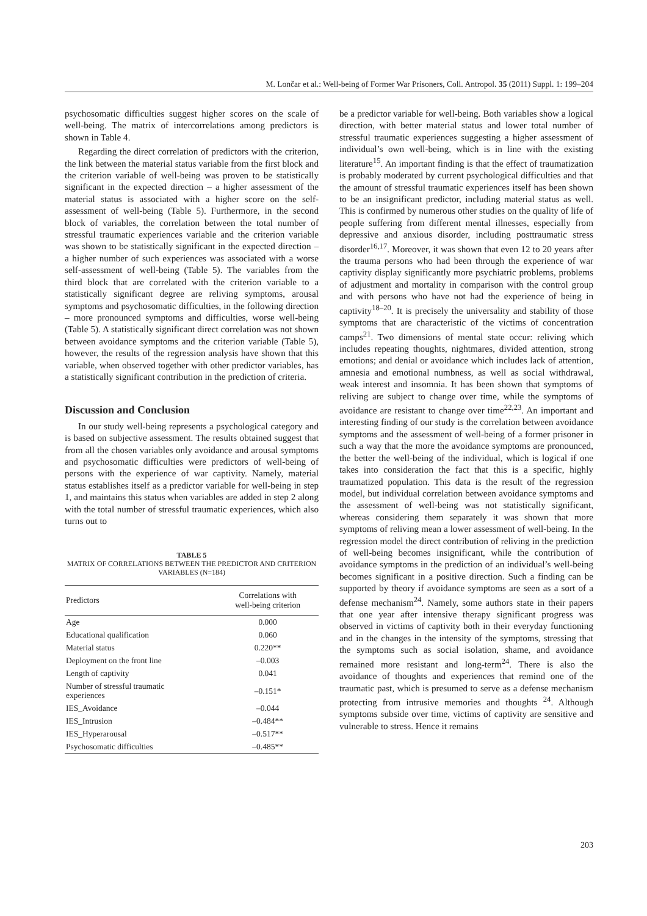M. Lončar et al.: Well-being of Former War Prisoners, Coll. Antropol. 35 (2011) Suppl. 1: 199–204
psychosomatic difficulties suggest higher scores on the scale of well-being. The matrix of intercorrelations among predictors is shown in Table 4.
Regarding the direct correlation of predictors with the criterion, the link between the material status variable from the first block and the criterion variable of well-being was proven to be statistically significant in the expected direction – a higher assessment of the material status is associated with a higher score on the self-assessment of well-being (Table 5). Furthermore, in the second block of variables, the correlation between the total number of stressful traumatic experiences variable and the criterion variable was shown to be statistically significant in the expected direction – a higher number of such experiences was associated with a worse self-assessment of well-being (Table 5). The variables from the third block that are correlated with the criterion variable to a statistically significant degree are reliving symptoms, arousal symptoms and psychosomatic difficulties, in the following direction – more pronounced symptoms and difficulties, worse well-being (Table 5). A statistically significant direct correlation was not shown between avoidance symptoms and the criterion variable (Table 5), however, the results of the regression analysis have shown that this variable, when observed together with other predictor variables, has a statistically significant contribution in the prediction of criteria.
Discussion and Conclusion
In our study well-being represents a psychological category and is based on subjective assessment. The results obtained suggest that from all the chosen variables only avoidance and arousal symptoms and psychosomatic difficulties were predictors of well-being of persons with the experience of war captivity. Namely, material status establishes itself as a predictor variable for well-being in step 1, and maintains this status when variables are added in step 2 along with the total number of stressful traumatic experiences, which also turns out to
TABLE 5
MATRIX OF CORRELATIONS BETWEEN THE PREDICTOR AND CRITERION VARIABLES (N=184)
| Predictors | Correlations with well-being criterion |
| --- | --- |
| Age | 0.000 |
| Educational qualification | 0.060 |
| Material status | 0.220** |
| Deployment on the front line | –0.003 |
| Length of captivity | 0.041 |
| Number of stressful traumatic experiences | –0.151* |
| IES_Avoidance | –0.044 |
| IES_Intrusion | –0.484** |
| IES_Hyperarousal | –0.517** |
| Psychosomatic difficulties | –0.485** |
be a predictor variable for well-being. Both variables show a logical direction, with better material status and lower total number of stressful traumatic experiences suggesting a higher assessment of individual’s own well-being, which is in line with the existing literature<sup>15</sup>. An important finding is that the effect of traumatization is probably moderated by current psychological difficulties and that the amount of stressful traumatic experiences itself has been shown to be an insignificant predictor, including material status as well. This is confirmed by numerous other studies on the quality of life of people suffering from different mental illnesses, especially from depressive and anxious disorder, including posttraumatic stress disorder<sup>16,17</sup>. Moreover, it was shown that even 12 to 20 years after the trauma persons who had been through the experience of war captivity display significantly more psychiatric problems, problems of adjustment and mortality in comparison with the control group and with persons who have not had the experience of being in captivity<sup>18–20</sup>. It is precisely the universality and stability of those symptoms that are characteristic of the victims of concentration camps<sup>21</sup>. Two dimensions of mental state occur: reliving which includes repeating thoughts, nightmares, divided attention, strong emotions; and denial or avoidance which includes lack of attention, amnesia and emotional numbness, as well as social withdrawal, weak interest and insomnia. It has been shown that symptoms of reliving are subject to change over time, while the symptoms of avoidance are resistant to change over time<sup>22,23</sup>. An important and interesting finding of our study is the correlation between avoidance symptoms and the assessment of well-being of a former prisoner in such a way that the more the avoidance symptoms are pronounced, the better the well-being of the individual, which is logical if one takes into consideration the fact that this is a specific, highly traumatized population. This data is the result of the regression model, but individual correlation between avoidance symptoms and the assessment of well-being was not statistically significant, whereas considering them separately it was shown that more symptoms of reliving mean a lower assessment of well-being. In the regression model the direct contribution of reliving in the prediction of well-being becomes insignificant, while the contribution of avoidance symptoms in the prediction of an individual’s well-being becomes significant in a positive direction. Such a finding can be supported by theory if avoidance symptoms are seen as a sort of a defense mechanism<sup>24</sup>. Namely, some authors state in their papers that one year after intensive therapy significant progress was observed in victims of captivity both in their everyday functioning and in the changes in the intensity of the symptoms, stressing that the symptoms such as social isolation, shame, and avoidance remained more resistant and long-term<sup>24</sup>. There is also the avoidance of thoughts and experiences that remind one of the traumatic past, which is presumed to serve as a defense mechanism protecting from intrusive memories and thoughts <sup>24</sup>. Although symptoms subside over time, victims of captivity are sensitive and vulnerable to stress. Hence it remains
203